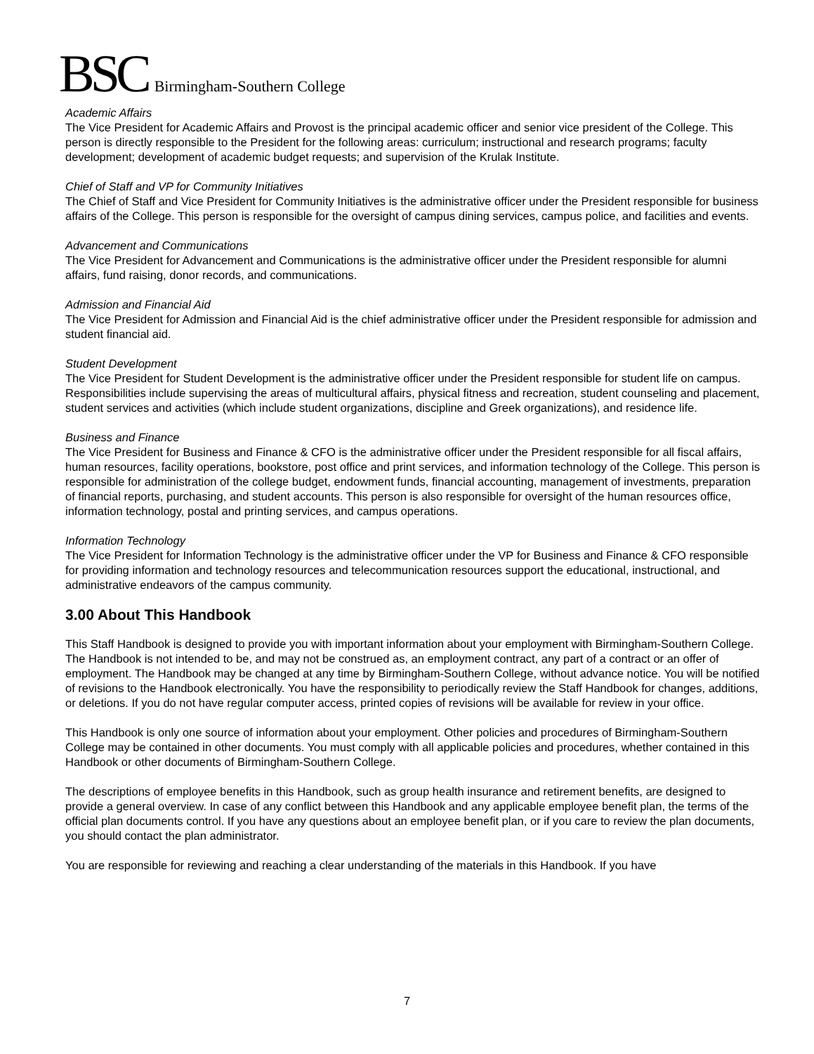BSC Birmingham-Southern College
Academic Affairs
The Vice President for Academic Affairs and Provost is the principal academic officer and senior vice president of the College. This person is directly responsible to the President for the following areas: curriculum; instructional and research programs; faculty development; development of academic budget requests; and supervision of the Krulak Institute.
Chief of Staff and VP for Community Initiatives
The Chief of Staff and Vice President for Community Initiatives is the administrative officer under the President responsible for business affairs of the College. This person is responsible for the oversight of campus dining services, campus police, and facilities and events.
Advancement and Communications
The Vice President for Advancement and Communications is the administrative officer under the President responsible for alumni affairs, fund raising, donor records, and communications.
Admission and Financial Aid
The Vice President for Admission and Financial Aid is the chief administrative officer under the President responsible for admission and student financial aid.
Student Development
The Vice President for Student Development is the administrative officer under the President responsible for student life on campus. Responsibilities include supervising the areas of multicultural affairs, physical fitness and recreation, student counseling and placement, student services and activities (which include student organizations, discipline and Greek organizations), and residence life.
Business and Finance
The Vice President for Business and Finance & CFO is the administrative officer under the President responsible for all fiscal affairs, human resources, facility operations, bookstore, post office and print services, and information technology of the College. This person is responsible for administration of the college budget, endowment funds, financial accounting, management of investments, preparation of financial reports, purchasing, and student accounts. This person is also responsible for oversight of the human resources office, information technology, postal and printing services, and campus operations.
Information Technology
The Vice President for Information Technology is the administrative officer under the VP for Business and Finance & CFO responsible for providing information and technology resources and telecommunication resources support the educational, instructional, and administrative endeavors of the campus community.
3.00 About This Handbook
This Staff Handbook is designed to provide you with important information about your employment with Birmingham-Southern College. The Handbook is not intended to be, and may not be construed as, an employment contract, any part of a contract or an offer of employment. The Handbook may be changed at any time by Birmingham-Southern College, without advance notice. You will be notified of revisions to the Handbook electronically. You have the responsibility to periodically review the Staff Handbook for changes, additions, or deletions. If you do not have regular computer access, printed copies of revisions will be available for review in your office.
This Handbook is only one source of information about your employment. Other policies and procedures of Birmingham-Southern College may be contained in other documents. You must comply with all applicable policies and procedures, whether contained in this Handbook or other documents of Birmingham-Southern College.
The descriptions of employee benefits in this Handbook, such as group health insurance and retirement benefits, are designed to provide a general overview. In case of any conflict between this Handbook and any applicable employee benefit plan, the terms of the official plan documents control. If you have any questions about an employee benefit plan, or if you care to review the plan documents, you should contact the plan administrator.
You are responsible for reviewing and reaching a clear understanding of the materials in this Handbook. If you have
7